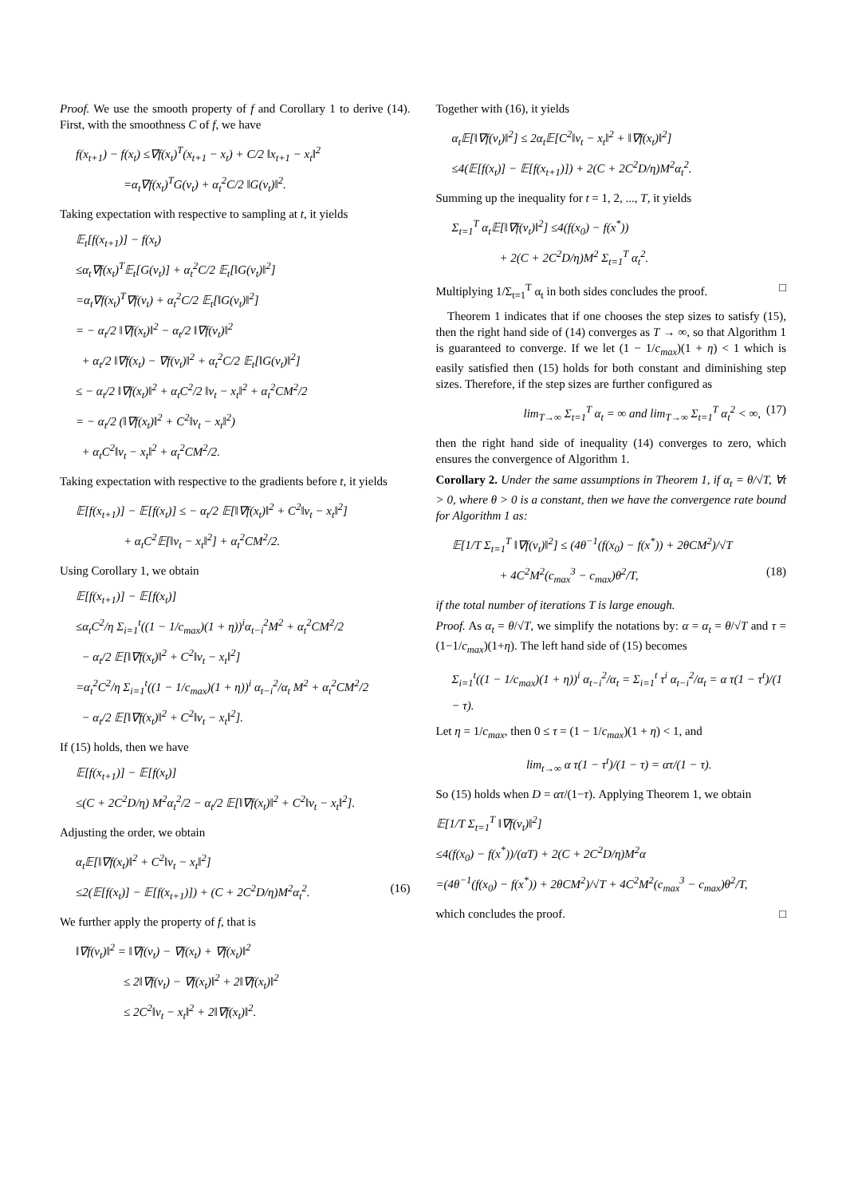Proof. We use the smooth property of f and Corollary 1 to derive (14). First, with the smoothness C of f, we have
f(x<sub>t+1</sub>) − f(x<sub>t</sub>) ≤∇f(x<sub>t</sub>)<sup>T</sup>(x<sub>t+1</sub> − x<sub>t</sub>) + C/2 ‖x<sub>t+1</sub> − x<sub>t</sub>‖<sup>2</sup>
=α<sub>t</sub>∇f(x<sub>t</sub>)<sup>T</sup>G(v<sub>t</sub>) + α<sub>t</sub><sup>2</sup>C/2 ‖G(v<sub>t</sub>)‖<sup>2</sup>.
Taking expectation with respective to sampling at t, it yields
𝔼<sub>t</sub>[f(x<sub>t+1</sub>)] − f(x<sub>t</sub>)
≤α<sub>t</sub>∇f(x<sub>t</sub>)<sup>T</sup>𝔼<sub>t</sub>[G(v<sub>t</sub>)] + α<sub>t</sub><sup>2</sup>C/2 𝔼<sub>t</sub>[‖G(v<sub>t</sub>)‖<sup>2</sup>]
=α<sub>t</sub>∇f(x<sub>t</sub>)<sup>T</sup>∇f(v<sub>t</sub>) + α<sub>t</sub><sup>2</sup>C/2 𝔼<sub>t</sub>[‖G(v<sub>t</sub>)‖<sup>2</sup>]
= − α<sub>t</sub>/2 ‖∇f(x<sub>t</sub>)‖<sup>2</sup> − α<sub>t</sub>/2 ‖∇f(v<sub>t</sub>)‖<sup>2</sup>
+ α<sub>t</sub>/2 ‖∇f(x<sub>t</sub>) − ∇f(v<sub>t</sub>)‖<sup>2</sup> + α<sub>t</sub><sup>2</sup>C/2 𝔼<sub>t</sub>[‖G(v<sub>t</sub>)‖<sup>2</sup>]
≤ − α<sub>t</sub>/2 ‖∇f(x<sub>t</sub>)‖<sup>2</sup> + α<sub>t</sub>C<sup>2</sup>/2 ‖v<sub>t</sub> − x<sub>t</sub>‖<sup>2</sup> + α<sub>t</sub><sup>2</sup>CM<sup>2</sup>/2
= − α<sub>t</sub>/2 (‖∇f(x<sub>t</sub>)‖<sup>2</sup> + C<sup>2</sup>‖v<sub>t</sub> − x<sub>t</sub>‖<sup>2</sup>)
+ α<sub>t</sub>C<sup>2</sup>‖v<sub>t</sub> − x<sub>t</sub>‖<sup>2</sup> + α<sub>t</sub><sup>2</sup>CM<sup>2</sup>/2.
Taking expectation with respective to the gradients before t, it yields
𝔼[f(x<sub>t+1</sub>)] − 𝔼[f(x<sub>t</sub>)] ≤ − α<sub>t</sub>/2 𝔼[‖∇f(x<sub>t</sub>)‖<sup>2</sup> + C<sup>2</sup>‖v<sub>t</sub> − x<sub>t</sub>‖<sup>2</sup>]
+ α<sub>t</sub>C<sup>2</sup>𝔼[‖v<sub>t</sub> − x<sub>t</sub>‖<sup>2</sup>] + α<sub>t</sub><sup>2</sup>CM<sup>2</sup>/2.
Using Corollary 1, we obtain
𝔼[f(x<sub>t+1</sub>)] − 𝔼[f(x<sub>t</sub>)]
≤α<sub>t</sub>C<sup>2</sup>/η Σ<sub>i=1</sub><sup>t</sup>((1 − 1/c<sub>max</sub>)(1 + η))<sup>i</sup>α<sub>t−i</sub><sup>2</sup>M<sup>2</sup> + α<sub>t</sub><sup>2</sup>CM<sup>2</sup>/2
− α<sub>t</sub>/2 𝔼[‖∇f(x<sub>t</sub>)‖<sup>2</sup> + C<sup>2</sup>‖v<sub>t</sub> − x<sub>t</sub>‖<sup>2</sup>]
=α<sub>t</sub><sup>2</sup>C<sup>2</sup>/η Σ<sub>i=1</sub><sup>t</sup>((1 − 1/c<sub>max</sub>)(1 + η))<sup>i</sup> α<sub>t−i</sub><sup>2</sup>/α<sub>t</sub> M<sup>2</sup> + α<sub>t</sub><sup>2</sup>CM<sup>2</sup>/2
− α<sub>t</sub>/2 𝔼[‖∇f(x<sub>t</sub>)‖<sup>2</sup> + C<sup>2</sup>‖v<sub>t</sub> − x<sub>t</sub>‖<sup>2</sup>].
If (15) holds, then we have
𝔼[f(x<sub>t+1</sub>)] − 𝔼[f(x<sub>t</sub>)]
≤(C + 2C<sup>2</sup>D/η) M<sup>2</sup>α<sub>t</sub><sup>2</sup>/2 − α<sub>t</sub>/2 𝔼[‖∇f(x<sub>t</sub>)‖<sup>2</sup> + C<sup>2</sup>‖v<sub>t</sub> − x<sub>t</sub>‖<sup>2</sup>].
Adjusting the order, we obtain
α<sub>t</sub>𝔼[‖∇f(x<sub>t</sub>)‖<sup>2</sup> + C<sup>2</sup>‖v<sub>t</sub> − x<sub>t</sub>‖<sup>2</sup>]
≤2(𝔼[f(x<sub>t</sub>)] − 𝔼[f(x<sub>t+1</sub>)]) + (C + 2C<sup>2</sup>D/η)M<sup>2</sup>α<sub>t</sub><sup>2</sup>. (16)
We further apply the property of f, that is
‖∇f(v<sub>t</sub>)‖<sup>2</sup> = ‖∇f(v<sub>t</sub>) − ∇f(x<sub>t</sub>) + ∇f(x<sub>t</sub>)‖<sup>2</sup>
≤ 2‖∇f(v<sub>t</sub>) − ∇f(x<sub>t</sub>)‖<sup>2</sup> + 2‖∇f(x<sub>t</sub>)‖<sup>2</sup>
≤ 2C<sup>2</sup>‖v<sub>t</sub> − x<sub>t</sub>‖<sup>2</sup> + 2‖∇f(x<sub>t</sub>)‖<sup>2</sup>.
Together with (16), it yields
α<sub>t</sub>𝔼[‖∇f(v<sub>t</sub>)‖<sup>2</sup>] ≤ 2α<sub>t</sub>𝔼[C<sup>2</sup>‖v<sub>t</sub> − x<sub>t</sub>‖<sup>2</sup> + ‖∇f(x<sub>t</sub>)‖<sup>2</sup>]
≤4(𝔼[f(x<sub>t</sub>)] − 𝔼[f(x<sub>t+1</sub>)]) + 2(C + 2C<sup>2</sup>D/η)M<sup>2</sup>α<sub>t</sub><sup>2</sup>.
Summing up the inequality for t = 1, 2, ..., T, it yields
Σ<sub>t=1</sub><sup>T</sup> α<sub>t</sub>𝔼[‖∇f(v<sub>t</sub>)‖<sup>2</sup>] ≤4(f(x<sub>0</sub>) − f(x<sup>*</sup>))
+ 2(C + 2C<sup>2</sup>D/η)M<sup>2</sup> Σ<sub>t=1</sub><sup>T</sup> α<sub>t</sub><sup>2</sup>.
Multiplying 1/Σ<sub>t=1</sub><sup>T</sup> α<sub>t</sub> in both sides concludes the proof. □
Theorem 1 indicates that if one chooses the step sizes to satisfy (15), then the right hand side of (14) converges as T → ∞, so that Algorithm 1 is guaranteed to converge. If we let (1 − 1/c<sub>max</sub>)(1 + η) < 1 which is easily satisfied then (15) holds for both constant and diminishing step sizes. Therefore, if the step sizes are further configured as
lim<sub>T→∞</sub> Σ<sub>t=1</sub><sup>T</sup> α<sub>t</sub> = ∞ and lim<sub>T→∞</sub> Σ<sub>t=1</sub><sup>T</sup> α<sub>t</sub><sup>2</sup> < ∞, (17)
then the right hand side of inequality (14) converges to zero, which ensures the convergence of Algorithm 1.
Corollary 2. Under the same assumptions in Theorem 1, if α<sub>t</sub> = θ/√T, ∀t > 0, where θ > 0 is a constant, then we have the convergence rate bound for Algorithm 1 as:
𝔼[1/T Σ<sub>t=1</sub><sup>T</sup> ‖∇f(v<sub>t</sub>)‖<sup>2</sup>] ≤ (4θ<sup>−1</sup>(f(x<sub>0</sub>) − f(x<sup>*</sup>)) + 2θCM<sup>2</sup>)/√T
+ 4C<sup>2</sup>M<sup>2</sup>(c<sub>max</sub><sup>3</sup> − c<sub>max</sub>)θ<sup>2</sup>/T, (18)
if the total number of iterations T is large enough.
Proof. As α<sub>t</sub> = θ/√T, we simplify the notations by: α = α<sub>t</sub> = θ/√T and τ = (1−1/c<sub>max</sub>)(1+η). The left hand side of (15) becomes
Σ<sub>i=1</sub><sup>t</sup>((1 − 1/c<sub>max</sub>)(1 + η))<sup>i</sup> α<sub>t−i</sub><sup>2</sup>/α<sub>t</sub> = Σ<sub>i=1</sub><sup>t</sup> τ<sup>i</sup> α<sub>t−i</sub><sup>2</sup>/α<sub>t</sub> = α τ(1 − τ<sup>t</sup>)/(1 − τ).
Let η = 1/c<sub>max</sub>, then 0 ≤ τ = (1 − 1/c<sub>max</sub>)(1 + η) < 1, and
lim<sub>t→∞</sub> α τ(1 − τ<sup>t</sup>)/(1 − τ) = ατ/(1 − τ).
So (15) holds when D = ατ/(1−τ). Applying Theorem 1, we obtain
𝔼[1/T Σ<sub>t=1</sub><sup>T</sup> ‖∇f(v<sub>t</sub>)‖<sup>2</sup>]
≤4(f(x<sub>0</sub>) − f(x<sup>*</sup>))/(αT) + 2(C + 2C<sup>2</sup>D/η)M<sup>2</sup>α
=(4θ<sup>−1</sup>(f(x<sub>0</sub>) − f(x<sup>*</sup>)) + 2θCM<sup>2</sup>)/√T + 4C<sup>2</sup>M<sup>2</sup>(c<sub>max</sub><sup>3</sup> − c<sub>max</sub>)θ<sup>2</sup>/T,
which concludes the proof. □